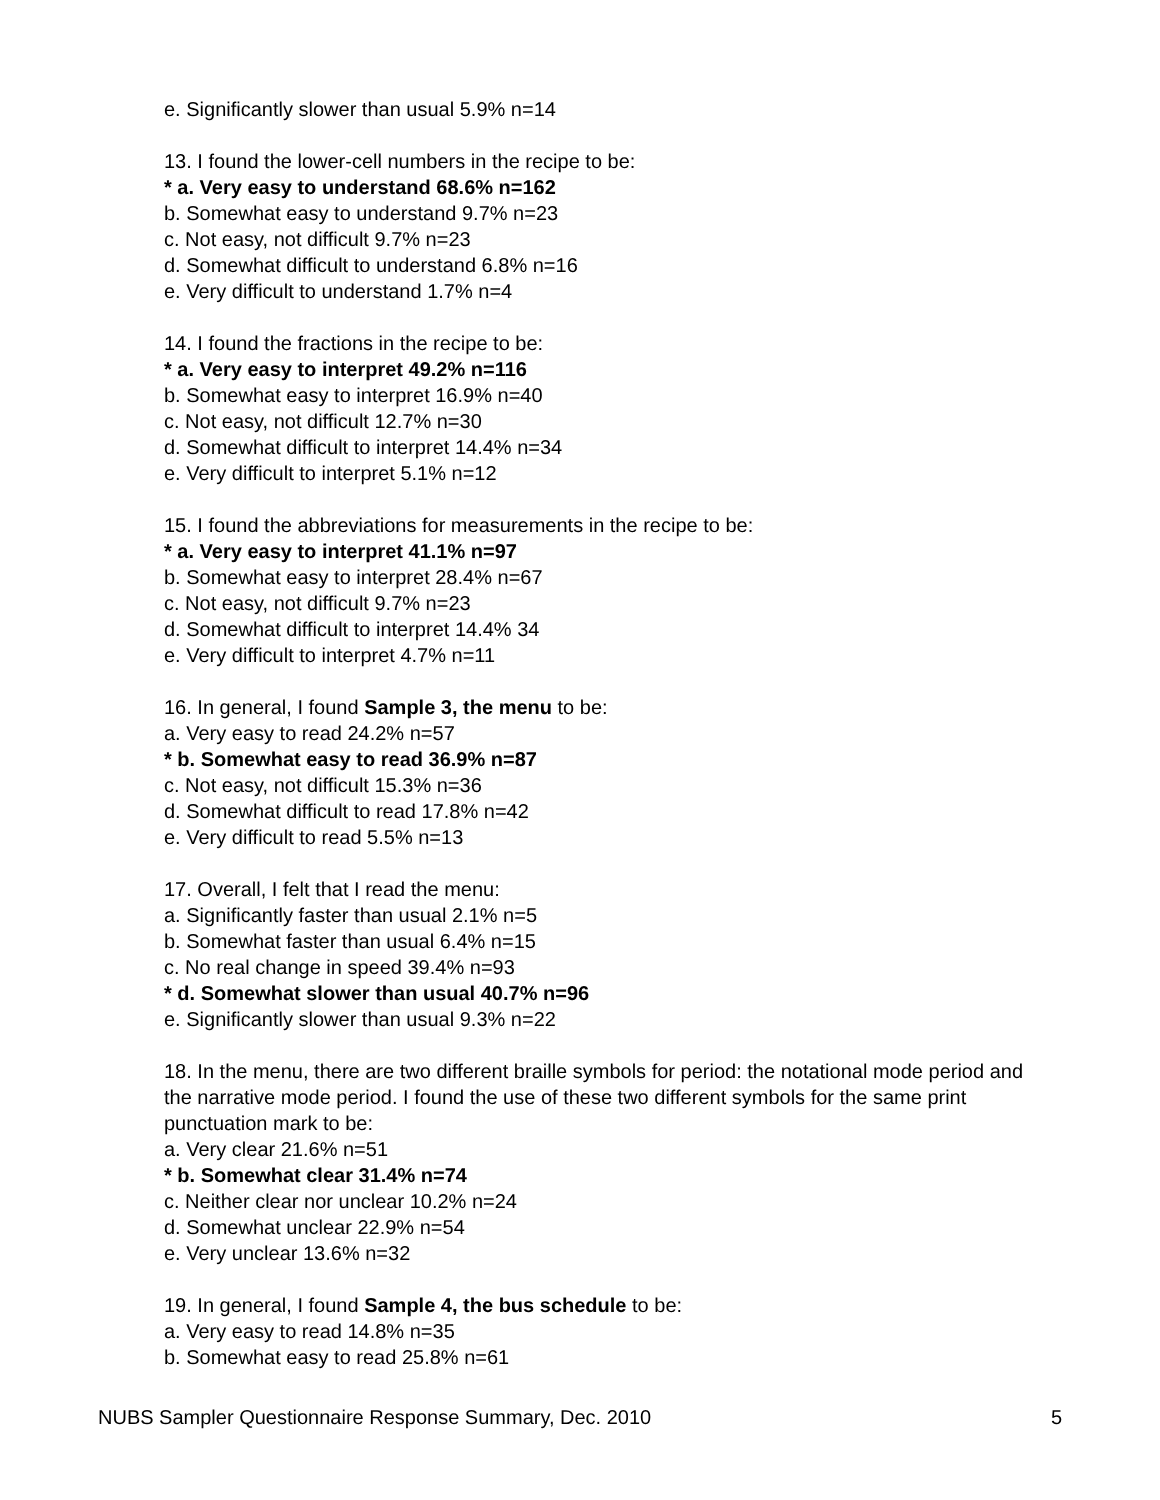e. Significantly slower than usual 5.9% n=14
13. I found the lower-cell numbers in the recipe to be:
* a. Very easy to understand 68.6% n=162
b. Somewhat easy to understand 9.7% n=23
c. Not easy, not difficult 9.7% n=23
d. Somewhat difficult to understand 6.8% n=16
e. Very difficult to understand 1.7% n=4
14. I found the fractions in the recipe to be:
* a. Very easy to interpret 49.2% n=116
b. Somewhat easy to interpret 16.9% n=40
c. Not easy, not difficult 12.7% n=30
d. Somewhat difficult to interpret 14.4% n=34
e. Very difficult to interpret 5.1% n=12
15. I found the abbreviations for measurements in the recipe to be:
* a. Very easy to interpret 41.1% n=97
b. Somewhat easy to interpret 28.4% n=67
c. Not easy, not difficult 9.7% n=23
d. Somewhat difficult to interpret 14.4% 34
e. Very difficult to interpret 4.7% n=11
16. In general, I found Sample 3, the menu to be:
a. Very easy to read 24.2% n=57
* b. Somewhat easy to read 36.9% n=87
c. Not easy, not difficult 15.3% n=36
d. Somewhat difficult to read 17.8% n=42
e. Very difficult to read 5.5% n=13
17. Overall, I felt that I read the menu:
a. Significantly faster than usual 2.1% n=5
b. Somewhat faster than usual 6.4% n=15
c. No real change in speed 39.4% n=93
* d. Somewhat slower than usual 40.7% n=96
e. Significantly slower than usual 9.3% n=22
18. In the menu, there are two different braille symbols for period: the notational mode period and the narrative mode period. I found the use of these two different symbols for the same print punctuation mark to be:
a. Very clear 21.6% n=51
* b. Somewhat clear 31.4% n=74
c. Neither clear nor unclear 10.2% n=24
d. Somewhat unclear 22.9% n=54
e. Very unclear 13.6% n=32
19. In general, I found Sample 4, the bus schedule to be:
a. Very easy to read 14.8% n=35
b. Somewhat easy to read 25.8% n=61
NUBS Sampler Questionnaire Response Summary, Dec. 2010 5